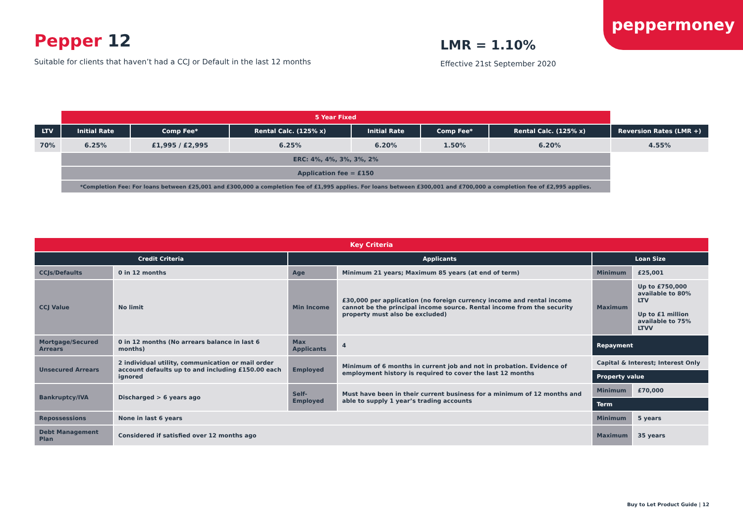peppermoney
Pepper 12
Suitable for clients that haven’t had a CCJ or Default in the last 12 months
LMR = 1.10%
Effective 21st September 2020
| | 5 Year Fixed | | | | | | |
| LTV | Initial Rate | Comp Fee* | Rental Calc. (125% x) | Initial Rate | Comp Fee* | Rental Calc. (125% x) | Reversion Rates (LMR +) |
| 70% | 6.25% | £1,995 / £2,995 | 6.25% | 6.20% | 1.50% | 6.20% | 4.55% |
| | ERC: 4%, 4%, 3%, 3%, 2% | | | | | | |
| | Application fee = £150 | | | | | | |
| | *Completion Fee: For loans between £25,001 and £300,000 a completion fee of £1,995 applies. For loans between £300,001 and £700,000 a completion fee of £2,995 applies. | | | | | | |
| Key Criteria | | | | | |
| --- | --- | --- | --- | --- | --- |
| Credit Criteria | | Applicants | | Loan Size | |
| CCJs/Defaults | 0 in 12 months | Age | Minimum 21 years; Maximum 85 years (at end of term) | Minimum | £25,001 |
| CCJ Value | No limit | Min Income | £30,000 per application (no foreign currency income and rental income cannot be the principal income source. Rental income from the security property must also be excluded) | Maximum | Up to £750,000 available to 80% LTV Up to £1 million available to 75% LTVV |
| Mortgage/Secured Arrears | 0 in 12 months (No arrears balance in last 6 months) | Max Applicants | 4 | Repayment | |
| Unsecured Arrears | 2 individual utility, communication or mail order account defaults up to and including £150.00 each ignored | Employed | Minimum of 6 months in current job and not in probation. Evidence of employment history is required to cover the last 12 months | Capital & Interest; Interest Only | |
| | | | | Property value | |
| Bankruptcy/IVA | Discharged > 6 years ago | Self-Employed | Must have been in their current business for a minimum of 12 months and able to supply 1 year’s trading accounts | Minimum | £70,000 |
| | | | | Term | |
| Repossessions | None in last 6 years | | | Minimum | 5 years |
| Debt Management Plan | Considered if satisfied over 12 months ago | | | Maximum | 35 years |
Buy to Let Product Guide | 12